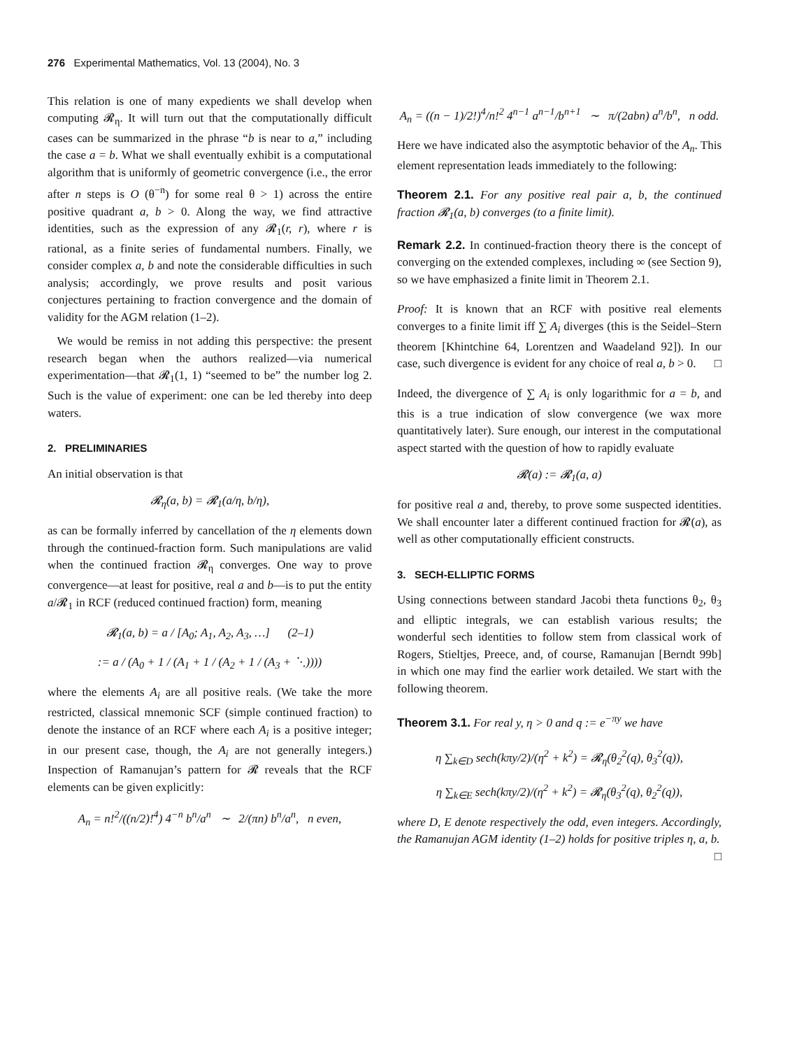276 Experimental Mathematics, Vol. 13 (2004), No. 3
This relation is one of many expedients we shall develop when computing 𝓡<sub>η</sub>. It will turn out that the computationally difficult cases can be summarized in the phrase “b is near to a,” including the case a = b. What we shall eventually exhibit is a computational algorithm that is uniformly of geometric convergence (i.e., the error after n steps is O (θ<sup>−n</sup>) for some real θ > 1) across the entire positive quadrant a, b > 0. Along the way, we find attractive identities, such as the expression of any 𝓡<sub>1</sub>(r, r), where r is rational, as a finite series of fundamental numbers. Finally, we consider complex a, b and note the considerable difficulties in such analysis; accordingly, we prove results and posit various conjectures pertaining to fraction convergence and the domain of validity for the AGM relation (1–2).
We would be remiss in not adding this perspective: the present research began when the authors realized—via numerical experimentation—that 𝓡<sub>1</sub>(1, 1) “seemed to be” the number log 2. Such is the value of experiment: one can be led thereby into deep waters.
2. PRELIMINARIES
An initial observation is that
𝓡<sub>η</sub>(a, b) = 𝓡<sub>1</sub>(a/η, b/η),
as can be formally inferred by cancellation of the η elements down through the continued-fraction form. Such manipulations are valid when the continued fraction 𝓡<sub>η</sub> converges. One way to prove convergence—at least for positive, real a and b—is to put the entity a/𝓡<sub>1</sub> in RCF (reduced continued fraction) form, meaning
𝓡<sub>1</sub>(a, b) = a / [A<sub>0</sub>; A<sub>1</sub>, A<sub>2</sub>, A<sub>3</sub>, …] (2–1)
:= a / (A<sub>0</sub> + 1 / (A<sub>1</sub> + 1 / (A<sub>2</sub> + 1 / (A<sub>3</sub> + ⋱))))
where the elements A<sub>i</sub> are all positive reals. (We take the more restricted, classical mnemonic SCF (simple continued fraction) to denote the instance of an RCF where each A<sub>i</sub> is a positive integer; in our present case, though, the A<sub>i</sub> are not generally integers.) Inspection of Ramanujan’s pattern for 𝓡 reveals that the RCF elements can be given explicitly:
A<sub>n</sub> = n!<sup>2</sup>/((n/2)!<sup>4</sup>) 4<sup>−n</sup> b<sup>n</sup>/a<sup>n</sup> ∼ 2/(πn) b<sup>n</sup>/a<sup>n</sup>, n even,
A<sub>n</sub> = ((n − 1)/2!)<sup>4</sup>/n!<sup>2</sup> 4<sup>n−1</sup> a<sup>n−1</sup>/b<sup>n+1</sup> ∼ π/(2abn) a<sup>n</sup>/b<sup>n</sup>, n odd.
Here we have indicated also the asymptotic behavior of the A<sub>n</sub>. This element representation leads immediately to the following:
Theorem 2.1. For any positive real pair a, b, the continued fraction 𝓡<sub>1</sub>(a, b) converges (to a finite limit).
Remark 2.2. In continued-fraction theory there is the concept of converging on the extended complexes, including ∞ (see Section 9), so we have emphasized a finite limit in Theorem 2.1.
Proof: It is known that an RCF with positive real elements converges to a finite limit iff ∑ A<sub>i</sub> diverges (this is the Seidel–Stern theorem [Khintchine 64, Lorentzen and Waadeland 92]). In our case, such divergence is evident for any choice of real a, b > 0. □
Indeed, the divergence of ∑ A<sub>i</sub> is only logarithmic for a = b, and this is a true indication of slow convergence (we wax more quantitatively later). Sure enough, our interest in the computational aspect started with the question of how to rapidly evaluate
𝓡(a) := 𝓡<sub>1</sub>(a, a)
for positive real a and, thereby, to prove some suspected identities. We shall encounter later a different continued fraction for 𝓡(a), as well as other computationally efficient constructs.
3. SECH-ELLIPTIC FORMS
Using connections between standard Jacobi theta functions θ<sub>2</sub>, θ<sub>3</sub> and elliptic integrals, we can establish various results; the wonderful sech identities to follow stem from classical work of Rogers, Stieltjes, Preece, and, of course, Ramanujan [Berndt 99b] in which one may find the earlier work detailed. We start with the following theorem.
Theorem 3.1. For real y, η > 0 and q := e<sup>−πy</sup> we have
η ∑<sub>k∈D</sub> sech(kπy/2)/(η<sup>2</sup> + k<sup>2</sup>) = 𝓡<sub>η</sub>(θ<sub>2</sub><sup>2</sup>(q), θ<sub>3</sub><sup>2</sup>(q)),
η ∑<sub>k∈E</sub> sech(kπy/2)/(η<sup>2</sup> + k<sup>2</sup>) = 𝓡<sub>η</sub>(θ<sub>3</sub><sup>2</sup>(q), θ<sub>2</sub><sup>2</sup>(q)),
where D, E denote respectively the odd, even integers. Accordingly, the Ramanujan AGM identity (1–2) holds for positive triples η, a, b. □